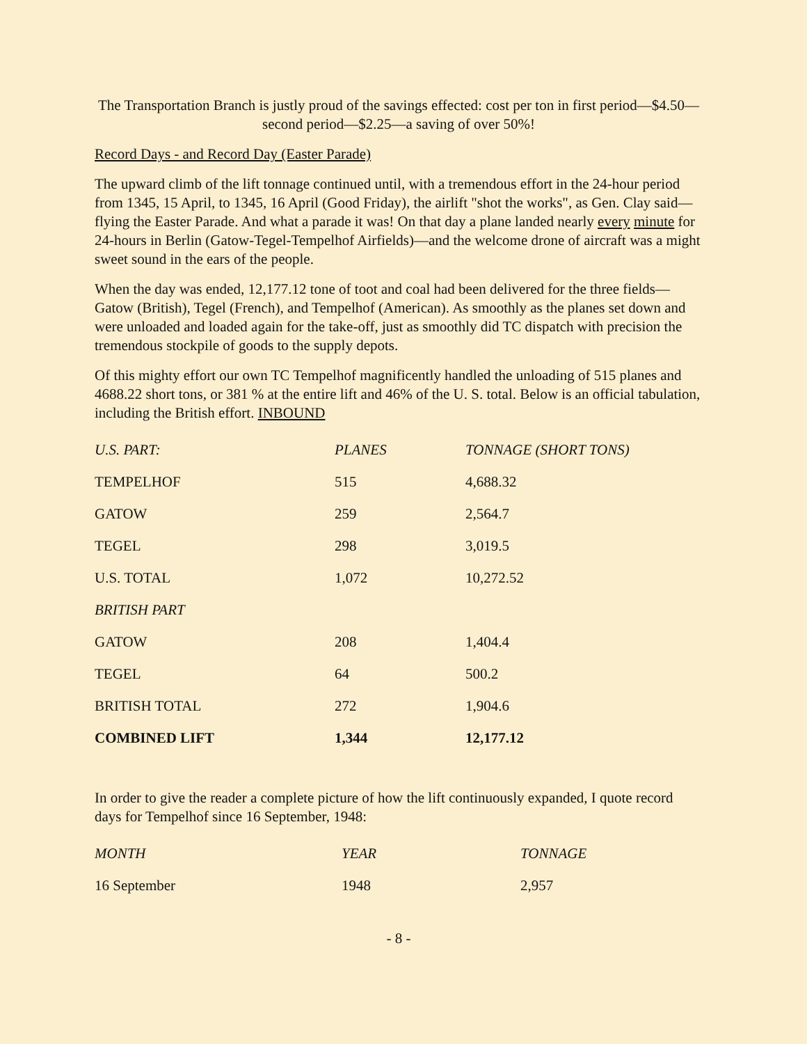The Transportation Branch is justly proud of the savings effected: cost per ton in first period—$4.50—second period—$2.25—a saving of over 50%!
Record Days - and Record Day (Easter Parade)
The upward climb of the lift tonnage continued until, with a tremendous effort in the 24-hour period from 1345, 15 April, to 1345, 16 April (Good Friday), the airlift "shot the works", as Gen. Clay said—flying the Easter Parade. And what a parade it was! On that day a plane landed nearly every minute for 24-hours in Berlin (Gatow-Tegel-Tempelhof Airfields)—and the welcome drone of aircraft was a might sweet sound in the ears of the people.
When the day was ended, 12,177.12 tone of toot and coal had been delivered for the three fields—Gatow (British), Tegel (French), and Tempelhof (American). As smoothly as the planes set down and were unloaded and loaded again for the take-off, just as smoothly did TC dispatch with precision the tremendous stockpile of goods to the supply depots.
Of this mighty effort our own TC Tempelhof magnificently handled the unloading of 515 planes and 4688.22 short tons, or 381 % at the entire lift and 46% of the U. S. total. Below is an official tabulation, including the British effort. INBOUND
| U.S. PART: | PLANES | TONNAGE (SHORT TONS) |
| TEMPELHOF | 515 | 4,688.32 |
| GATOW | 259 | 2,564.7 |
| TEGEL | 298 | 3,019.5 |
| U.S. TOTAL | 1,072 | 10,272.52 |
| BRITISH PART | | |
| GATOW | 208 | 1,404.4 |
| TEGEL | 64 | 500.2 |
| BRITISH TOTAL | 272 | 1,904.6 |
| COMBINED LIFT | 1,344 | 12,177.12 |
In order to give the reader a complete picture of how the lift continuously expanded, I quote record days for Tempelhof since 16 September, 1948:
| MONTH | YEAR | TONNAGE |
| 16 September | 1948 | 2,957 |
- 8 -